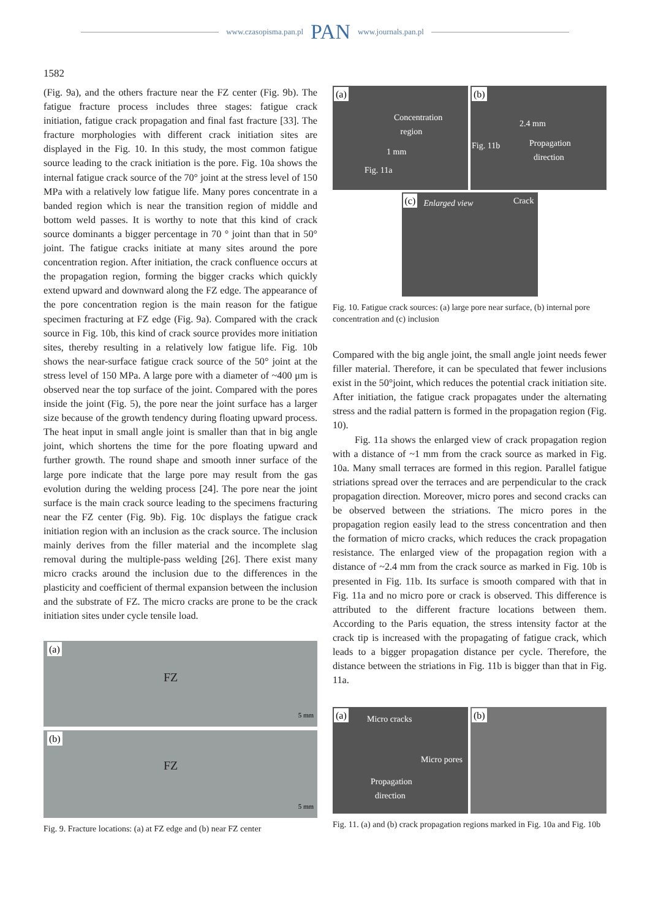www.czasopisma.pan.pl PAN www.journals.pan.pl
1582
(Fig. 9a), and the others fracture near the FZ center (Fig. 9b). The fatigue fracture process includes three stages: fatigue crack initiation, fatigue crack propagation and final fast fracture [33]. The fracture morphologies with different crack initiation sites are displayed in the Fig. 10. In this study, the most common fatigue source leading to the crack initiation is the pore. Fig. 10a shows the internal fatigue crack source of the 70° joint at the stress level of 150 MPa with a relatively low fatigue life. Many pores concentrate in a banded region which is near the transition region of middle and bottom weld passes. It is worthy to note that this kind of crack source dominants a bigger percentage in 70 ° joint than that in 50° joint. The fatigue cracks initiate at many sites around the pore concentration region. After initiation, the crack confluence occurs at the propagation region, forming the bigger cracks which quickly extend upward and downward along the FZ edge. The appearance of the pore concentration region is the main reason for the fatigue specimen fracturing at FZ edge (Fig. 9a). Compared with the crack source in Fig. 10b, this kind of crack source provides more initiation sites, thereby resulting in a relatively low fatigue life. Fig. 10b shows the near-surface fatigue crack source of the 50° joint at the stress level of 150 MPa. A large pore with a diameter of ~400 μm is observed near the top surface of the joint. Compared with the pores inside the joint (Fig. 5), the pore near the joint surface has a larger size because of the growth tendency during floating upward process. The heat input in small angle joint is smaller than that in big angle joint, which shortens the time for the pore floating upward and further growth. The round shape and smooth inner surface of the large pore indicate that the large pore may result from the gas evolution during the welding process [24]. The pore near the joint surface is the main crack source leading to the specimens fracturing near the FZ center (Fig. 9b). Fig. 10c displays the fatigue crack initiation region with an inclusion as the crack source. The inclusion mainly derives from the filler material and the incomplete slag removal during the multiple-pass welding [26]. There exist many micro cracks around the inclusion due to the differences in the plasticity and coefficient of thermal expansion between the inclusion and the substrate of FZ. The micro cracks are prone to be the crack initiation sites under cycle tensile load.
(a)
FZ
5 mm
(b)
FZ
5 mm
Fig. 9. Fracture locations: (a) at FZ edge and (b) near FZ center
(a)
Concentration
region
1 mm
Fig. 11a
(b)
2.4 mm
Fig. 11b Propagation
direction
(c) Enlarged view Crack
Fig. 10. Fatigue crack sources: (a) large pore near surface, (b) internal pore concentration and (c) inclusion
Compared with the big angle joint, the small angle joint needs fewer filler material. Therefore, it can be speculated that fewer inclusions exist in the 50°joint, which reduces the potential crack initiation site. After initiation, the fatigue crack propagates under the alternating stress and the radial pattern is formed in the propagation region (Fig. 10).
Fig. 11a shows the enlarged view of crack propagation region with a distance of ~1 mm from the crack source as marked in Fig. 10a. Many small terraces are formed in this region. Parallel fatigue striations spread over the terraces and are perpendicular to the crack propagation direction. Moreover, micro pores and second cracks can be observed between the striations. The micro pores in the propagation region easily lead to the stress concentration and then the formation of micro cracks, which reduces the crack propagation resistance. The enlarged view of the propagation region with a distance of ~2.4 mm from the crack source as marked in Fig. 10b is presented in Fig. 11b. Its surface is smooth compared with that in Fig. 11a and no micro pore or crack is observed. This difference is attributed to the different fracture locations between them. According to the Paris equation, the stress intensity factor at the crack tip is increased with the propagating of fatigue crack, which leads to a bigger propagation distance per cycle. Therefore, the distance between the striations in Fig. 11b is bigger than that in Fig. 11a.
(a) Micro cracks
Micro pores
Propagation
direction
(b)
Fig. 11. (a) and (b) crack propagation regions marked in Fig. 10a and Fig. 10b